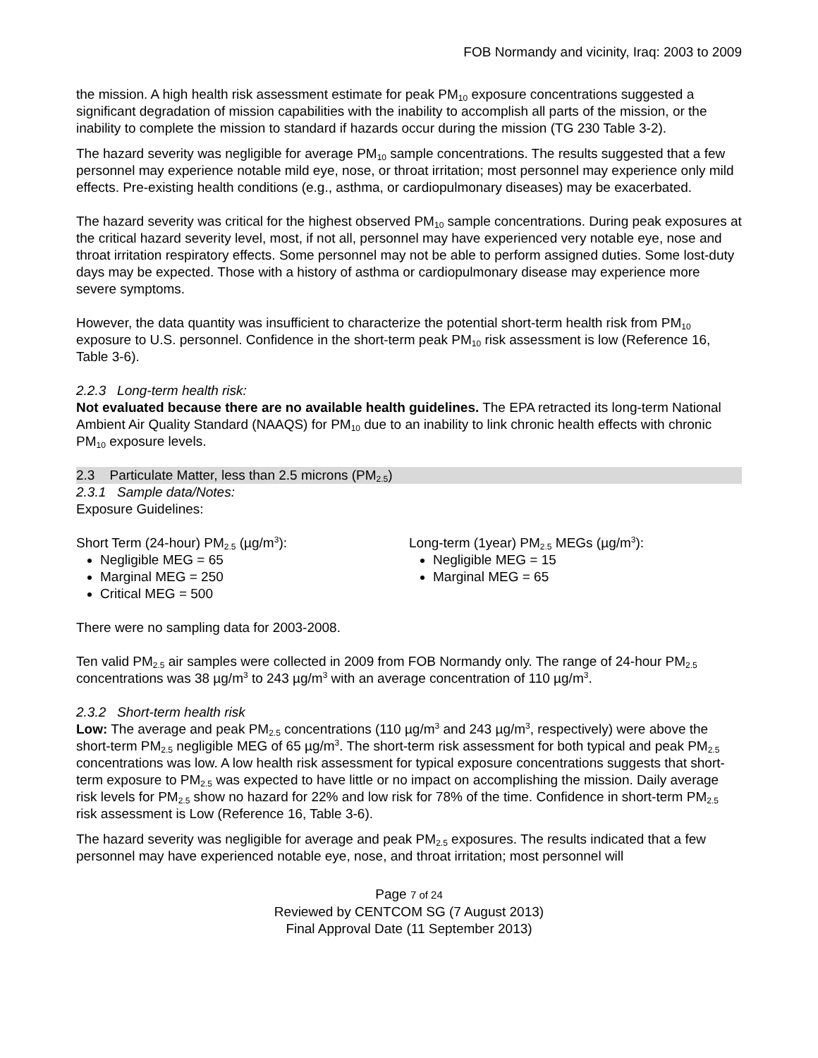FOB Normandy and vicinity, Iraq: 2003 to 2009
the mission. A high health risk assessment estimate for peak PM<sub>10</sub> exposure concentrations suggested a significant degradation of mission capabilities with the inability to accomplish all parts of the mission, or the inability to complete the mission to standard if hazards occur during the mission (TG 230 Table 3-2).
The hazard severity was negligible for average PM<sub>10</sub> sample concentrations. The results suggested that a few personnel may experience notable mild eye, nose, or throat irritation; most personnel may experience only mild effects. Pre-existing health conditions (e.g., asthma, or cardiopulmonary diseases) may be exacerbated.
The hazard severity was critical for the highest observed PM<sub>10</sub> sample concentrations. During peak exposures at the critical hazard severity level, most, if not all, personnel may have experienced very notable eye, nose and throat irritation respiratory effects. Some personnel may not be able to perform assigned duties. Some lost-duty days may be expected. Those with a history of asthma or cardiopulmonary disease may experience more severe symptoms.
However, the data quantity was insufficient to characterize the potential short-term health risk from PM<sub>10</sub> exposure to U.S. personnel. Confidence in the short-term peak PM<sub>10</sub> risk assessment is low (Reference 16, Table 3-6).
2.2.3 Long-term health risk:
Not evaluated because there are no available health guidelines. The EPA retracted its long-term National Ambient Air Quality Standard (NAAQS) for PM<sub>10</sub> due to an inability to link chronic health effects with chronic PM<sub>10</sub> exposure levels.
2.3 Particulate Matter, less than 2.5 microns (PM<sub>2.5</sub>)
2.3.1 Sample data/Notes:
Exposure Guidelines:
Short Term (24-hour) PM<sub>2.5</sub> (µg/m<sup>3</sup>):
Negligible MEG = 65
Marginal MEG = 250
Critical MEG = 500
Long-term (1year) PM<sub>2.5</sub> MEGs (µg/m<sup>3</sup>):
Negligible MEG = 15
Marginal MEG = 65
There were no sampling data for 2003-2008.
Ten valid PM<sub>2.5</sub> air samples were collected in 2009 from FOB Normandy only. The range of 24-hour PM<sub>2.5</sub> concentrations was 38 µg/m<sup>3</sup> to 243 µg/m<sup>3</sup> with an average concentration of 110 µg/m<sup>3</sup>.
2.3.2 Short-term health risk
Low: The average and peak PM<sub>2.5</sub> concentrations (110 µg/m<sup>3</sup> and 243 µg/m<sup>3</sup>, respectively) were above the short-term PM<sub>2.5</sub> negligible MEG of 65 µg/m<sup>3</sup>. The short-term risk assessment for both typical and peak PM<sub>2.5</sub> concentrations was low. A low health risk assessment for typical exposure concentrations suggests that short-term exposure to PM<sub>2.5</sub> was expected to have little or no impact on accomplishing the mission. Daily average risk levels for PM<sub>2.5</sub> show no hazard for 22% and low risk for 78% of the time. Confidence in short-term PM<sub>2.5</sub> risk assessment is Low (Reference 16, Table 3-6).
The hazard severity was negligible for average and peak PM<sub>2.5</sub> exposures. The results indicated that a few personnel may have experienced notable eye, nose, and throat irritation; most personnel will
Page 7 of 24
Reviewed by CENTCOM SG (7 August 2013)
Final Approval Date (11 September 2013)